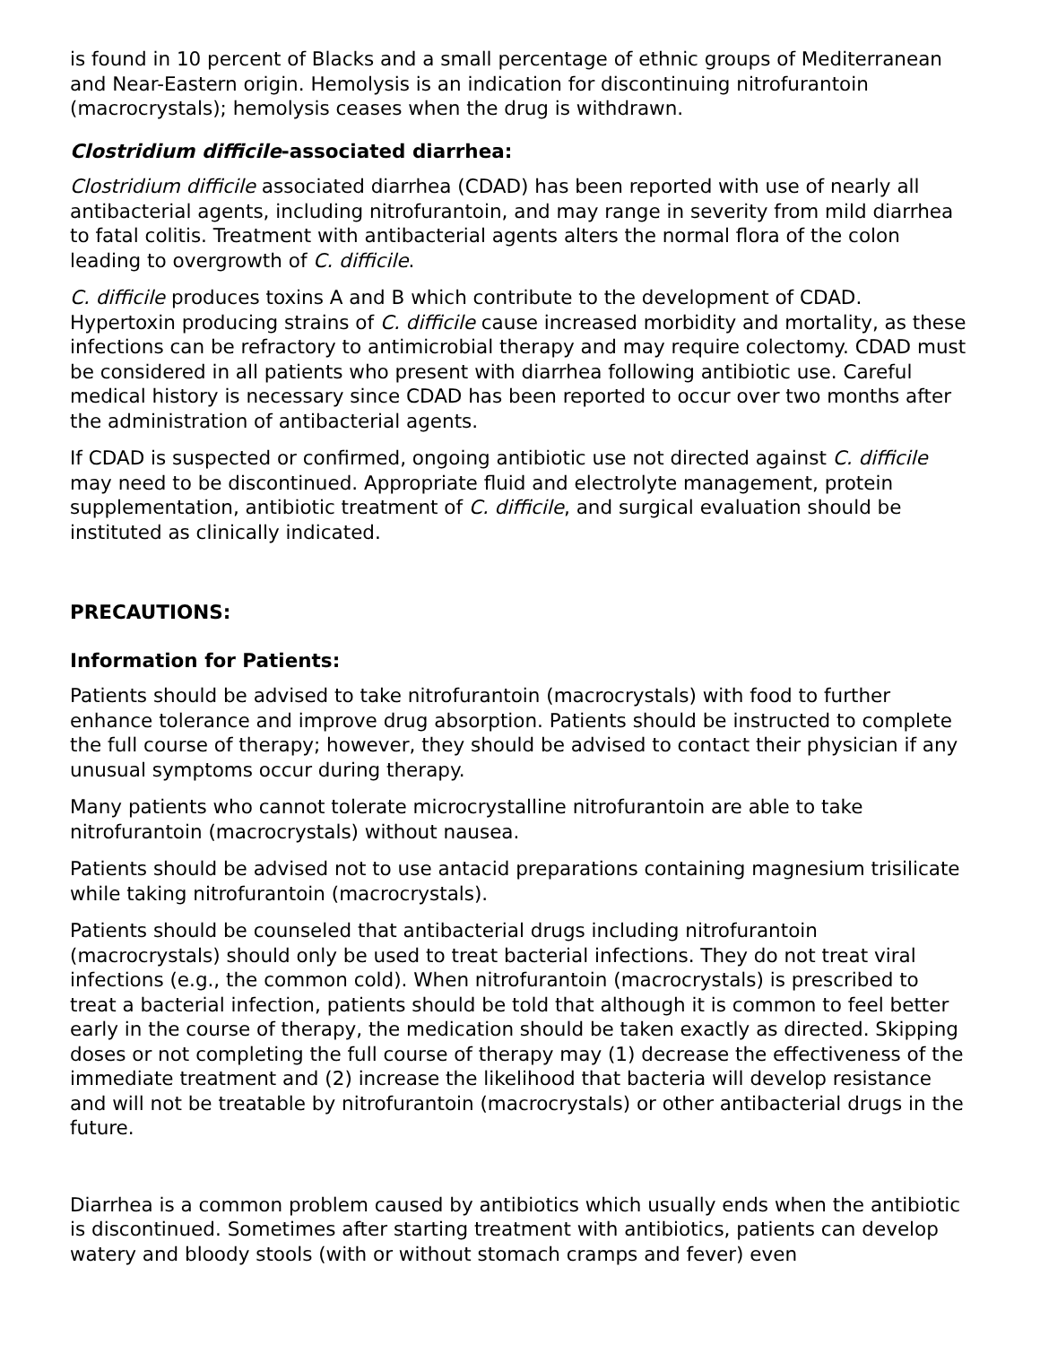is found in 10 percent of Blacks and a small percentage of ethnic groups of Mediterranean and Near-Eastern origin. Hemolysis is an indication for discontinuing nitrofurantoin (macrocrystals); hemolysis ceases when the drug is withdrawn.
Clostridium difficile-associated diarrhea:
Clostridium difficile associated diarrhea (CDAD) has been reported with use of nearly all antibacterial agents, including nitrofurantoin, and may range in severity from mild diarrhea to fatal colitis. Treatment with antibacterial agents alters the normal flora of the colon leading to overgrowth of C. difficile.
C. difficile produces toxins A and B which contribute to the development of CDAD. Hypertoxin producing strains of C. difficile cause increased morbidity and mortality, as these infections can be refractory to antimicrobial therapy and may require colectomy. CDAD must be considered in all patients who present with diarrhea following antibiotic use. Careful medical history is necessary since CDAD has been reported to occur over two months after the administration of antibacterial agents.
If CDAD is suspected or confirmed, ongoing antibiotic use not directed against C. difficile may need to be discontinued. Appropriate fluid and electrolyte management, protein supplementation, antibiotic treatment of C. difficile, and surgical evaluation should be instituted as clinically indicated.
PRECAUTIONS:
Information for Patients:
Patients should be advised to take nitrofurantoin (macrocrystals) with food to further enhance tolerance and improve drug absorption. Patients should be instructed to complete the full course of therapy; however, they should be advised to contact their physician if any unusual symptoms occur during therapy.
Many patients who cannot tolerate microcrystalline nitrofurantoin are able to take nitrofurantoin (macrocrystals) without nausea.
Patients should be advised not to use antacid preparations containing magnesium trisilicate while taking nitrofurantoin (macrocrystals).
Patients should be counseled that antibacterial drugs including nitrofurantoin (macrocrystals) should only be used to treat bacterial infections. They do not treat viral infections (e.g., the common cold). When nitrofurantoin (macrocrystals) is prescribed to treat a bacterial infection, patients should be told that although it is common to feel better early in the course of therapy, the medication should be taken exactly as directed. Skipping doses or not completing the full course of therapy may (1) decrease the effectiveness of the immediate treatment and (2) increase the likelihood that bacteria will develop resistance and will not be treatable by nitrofurantoin (macrocrystals) or other antibacterial drugs in the future.
Diarrhea is a common problem caused by antibiotics which usually ends when the antibiotic is discontinued. Sometimes after starting treatment with antibiotics, patients can develop watery and bloody stools (with or without stomach cramps and fever) even